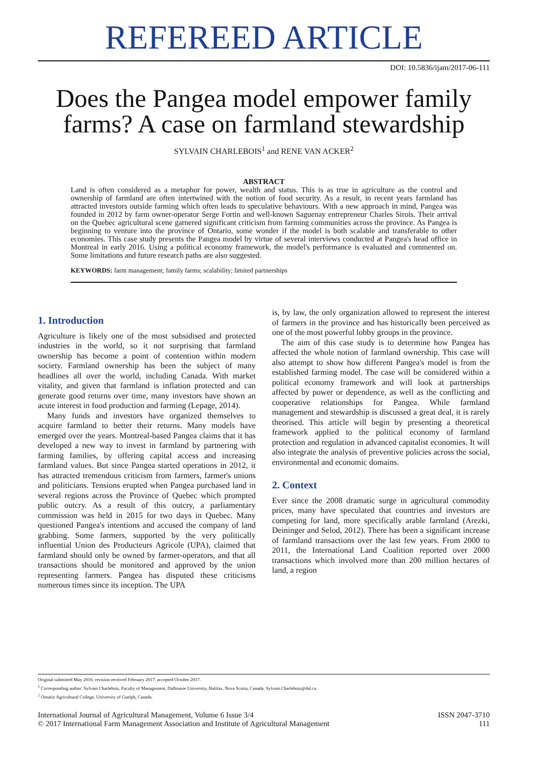REFEREED ARTICLE
DOI: 10.5836/ijam/2017-06-111
Does the Pangea model empower family farms? A case on farmland stewardship
SYLVAIN CHARLEBOIS<sup>1</sup> and RENE VAN ACKER<sup>2</sup>
ABSTRACT
Land is often considered as a metaphor for power, wealth and status. This is as true in agriculture as the control and ownership of farmland are often intertwined with the notion of food security. As a result, in recent years farmland has attracted investors outside farming which often leads to speculative behaviours. With a new approach in mind, Pangea was founded in 2012 by farm owner-operator Serge Fortin and well-known Saguenay entrepreneur Charles Sirois. Their arrival on the Quebec agricultural scene garnered significant criticism from farming communities across the province. As Pangea is beginning to venture into the province of Ontario, some wonder if the model is both scalable and transferable to other economies. This case study presents the Pangea model by virtue of several interviews conducted at Pangea's head office in Montreal in early 2016. Using a political economy framework, the model's performance is evaluated and commented on. Some limitations and future research paths are also suggested.
KEYWORDS: farm management; family farms; scalability; limited partnerships
1. Introduction
Agriculture is likely one of the most subsidised and protected industries in the world, so it not surprising that farmland ownership has become a point of contention within modern society. Farmland ownership has been the subject of many headlines all over the world, including Canada. With market vitality, and given that farmland is inflation protected and can generate good returns over time, many investors have shown an acute interest in food production and farming (Lepage, 2014).
Many funds and investors have organized themselves to acquire farmland to better their returns. Many models have emerged over the years. Montreal-based Pangea claims that it has developed a new way to invest in farmland by partnering with farming families, by offering capital access and increasing farmland values. But since Pangea started operations in 2012, it has attracted tremendous criticism from farmers, farmer's unions and politicians. Tensions erupted when Pangea purchased land in several regions across the Province of Quebec which prompted public outcry. As a result of this outcry, a parliamentary commission was held in 2015 for two days in Quebec. Many questioned Pangea's intentions and accused the company of land grabbing. Some farmers, supported by the very politically influential Union des Producteurs Agricole (UPA), claimed that farmland should only be owned by farmer-operators, and that all transactions should be monitored and approved by the union representing farmers. Pangea has disputed these criticisms numerous times since its inception. The UPA
is, by law, the only organization allowed to represent the interest of farmers in the province and has historically been perceived as one of the most powerful lobby groups in the province.
The aim of this case study is to determine how Pangea has affected the whole notion of farmland ownership. This case will also attempt to show how different Pangea's model is from the established farming model. The case will be considered within a political economy framework and will look at partnerships affected by power or dependence, as well as the conflicting and cooperative relationships for Pangea. While farmland management and stewardship is discussed a great deal, it is rarely theorised. This article will begin by presenting a theoretical framework applied to the political economy of farmland protection and regulation in advanced capitalist economies. It will also integrate the analysis of preventive policies across the social, environmental and economic domains.
2. Context
Ever since the 2008 dramatic surge in agricultural commodity prices, many have speculated that countries and investors are competing for land, more specifically arable farmland (Arezki, Deininger and Selod, 2012). There has been a significant increase of farmland transactions over the last few years. From 2000 to 2011, the International Land Coalition reported over 2000 transactions which involved more than 200 million hectares of land, a region
Original submitted May 2016; revision received February 2017; accepted October 2017.
<sup>1</sup> Corresponding author: Sylvain Charlebois, Faculty of Management, Dalhousie University, Halifax, Nova Scotia, Canada. Sylvain.Charlebois@dal.ca.
<sup>2</sup> Ontario Agricultural College, University of Guelph, Canada.
International Journal of Agricultural Management, Volume 6 Issue 3/4
© 2017 International Farm Management Association and Institute of Agricultural Management
ISSN 2047-3710
111